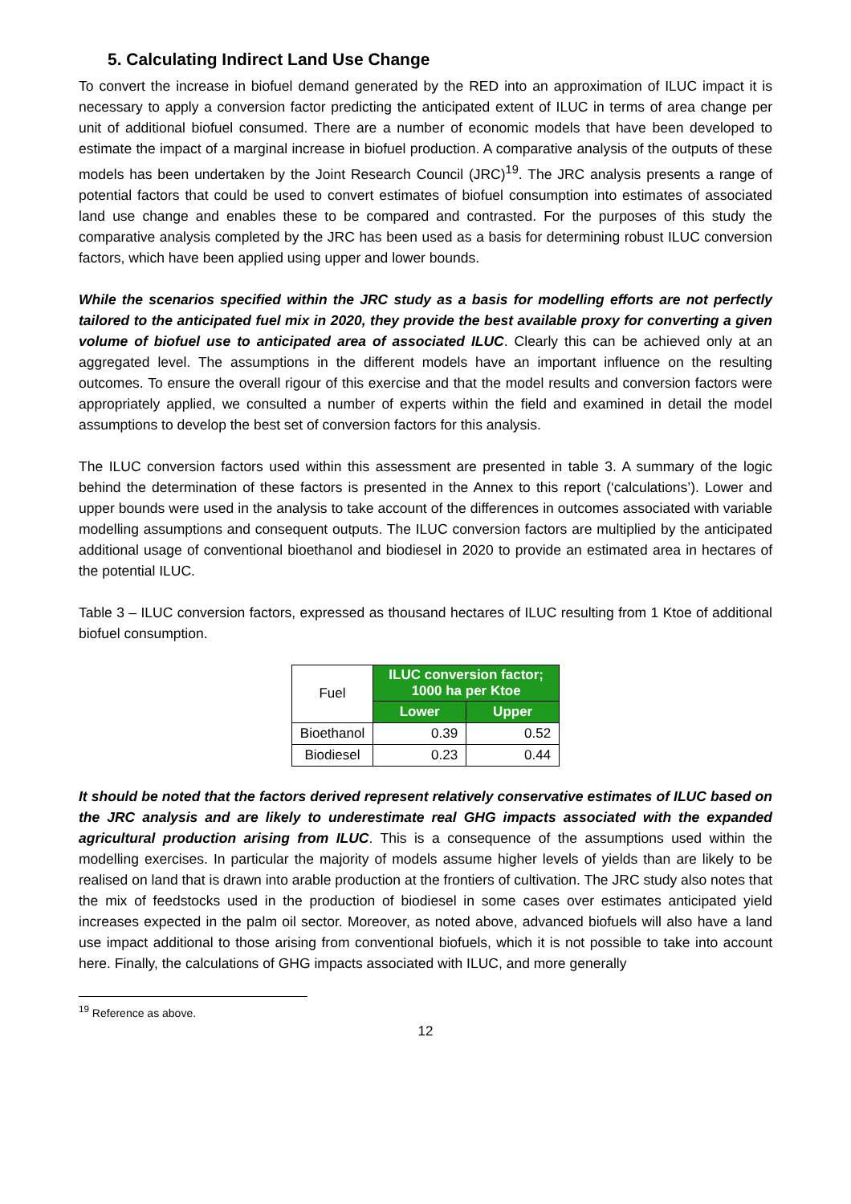5. Calculating Indirect Land Use Change
To convert the increase in biofuel demand generated by the RED into an approximation of ILUC impact it is necessary to apply a conversion factor predicting the anticipated extent of ILUC in terms of area change per unit of additional biofuel consumed. There are a number of economic models that have been developed to estimate the impact of a marginal increase in biofuel production. A comparative analysis of the outputs of these models has been undertaken by the Joint Research Council (JRC)<sup>19</sup>. The JRC analysis presents a range of potential factors that could be used to convert estimates of biofuel consumption into estimates of associated land use change and enables these to be compared and contrasted. For the purposes of this study the comparative analysis completed by the JRC has been used as a basis for determining robust ILUC conversion factors, which have been applied using upper and lower bounds.
While the scenarios specified within the JRC study as a basis for modelling efforts are not perfectly tailored to the anticipated fuel mix in 2020, they provide the best available proxy for converting a given volume of biofuel use to anticipated area of associated ILUC. Clearly this can be achieved only at an aggregated level. The assumptions in the different models have an important influence on the resulting outcomes. To ensure the overall rigour of this exercise and that the model results and conversion factors were appropriately applied, we consulted a number of experts within the field and examined in detail the model assumptions to develop the best set of conversion factors for this analysis.
The ILUC conversion factors used within this assessment are presented in table 3. A summary of the logic behind the determination of these factors is presented in the Annex to this report (‘calculations’). Lower and upper bounds were used in the analysis to take account of the differences in outcomes associated with variable modelling assumptions and consequent outputs. The ILUC conversion factors are multiplied by the anticipated additional usage of conventional bioethanol and biodiesel in 2020 to provide an estimated area in hectares of the potential ILUC.
Table 3 – ILUC conversion factors, expressed as thousand hectares of ILUC resulting from 1 Ktoe of additional biofuel consumption.
| Fuel | ILUC conversion factor; 1000 ha per Ktoe | |
| | Lower | Upper |
| Bioethanol | 0.39 | 0.52 |
| Biodiesel | 0.23 | 0.44 |
It should be noted that the factors derived represent relatively conservative estimates of ILUC based on the JRC analysis and are likely to underestimate real GHG impacts associated with the expanded agricultural production arising from ILUC. This is a consequence of the assumptions used within the modelling exercises. In particular the majority of models assume higher levels of yields than are likely to be realised on land that is drawn into arable production at the frontiers of cultivation. The JRC study also notes that the mix of feedstocks used in the production of biodiesel in some cases over estimates anticipated yield increases expected in the palm oil sector. Moreover, as noted above, advanced biofuels will also have a land use impact additional to those arising from conventional biofuels, which it is not possible to take into account here. Finally, the calculations of GHG impacts associated with ILUC, and more generally
<sup>19</sup> Reference as above.
12